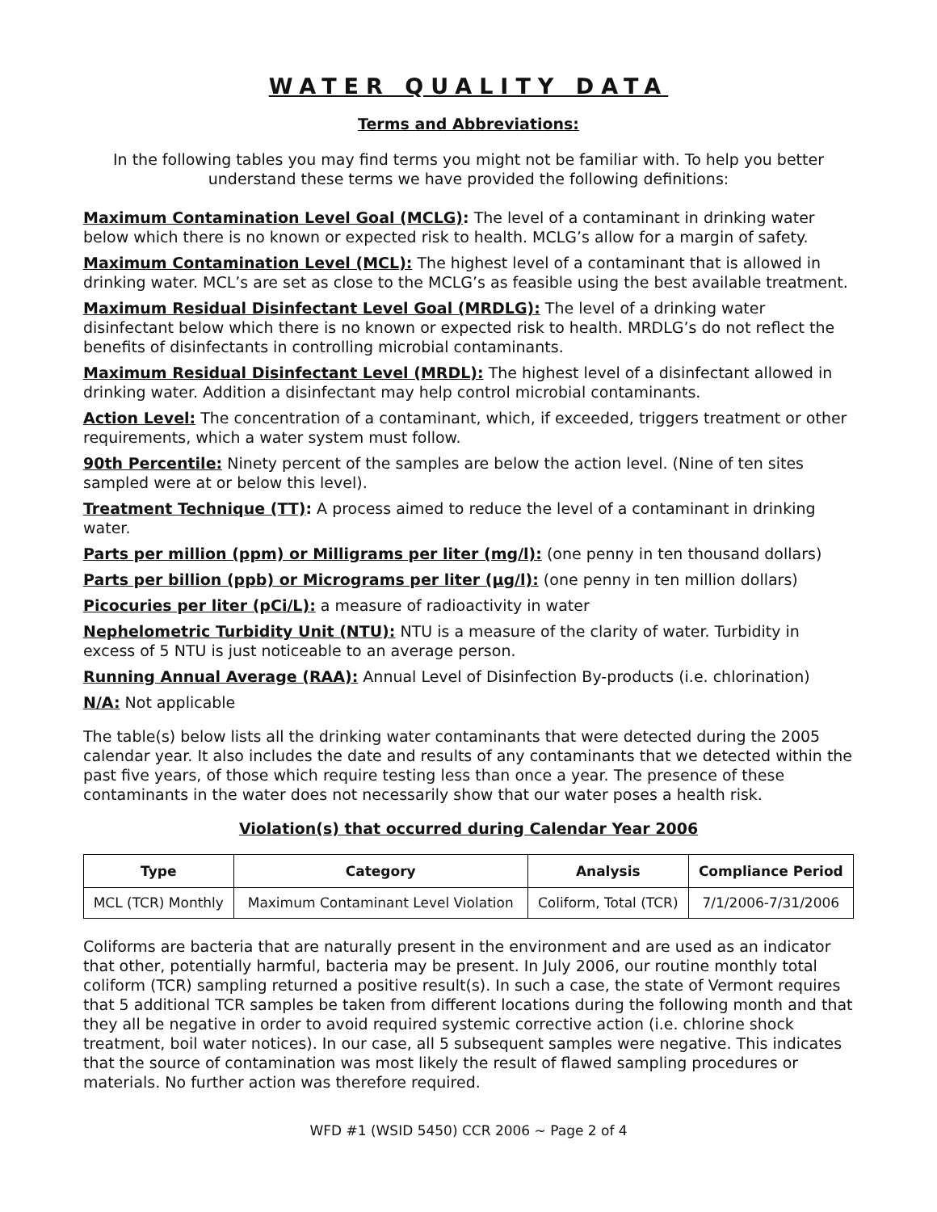WATER QUALITY DATA
Terms and Abbreviations:
In the following tables you may find terms you might not be familiar with. To help you better understand these terms we have provided the following definitions:
Maximum Contamination Level Goal (MCLG): The level of a contaminant in drinking water below which there is no known or expected risk to health. MCLG’s allow for a margin of safety.
Maximum Contamination Level (MCL): The highest level of a contaminant that is allowed in drinking water. MCL’s are set as close to the MCLG’s as feasible using the best available treatment.
Maximum Residual Disinfectant Level Goal (MRDLG): The level of a drinking water disinfectant below which there is no known or expected risk to health. MRDLG’s do not reflect the benefits of disinfectants in controlling microbial contaminants.
Maximum Residual Disinfectant Level (MRDL): The highest level of a disinfectant allowed in drinking water. Addition a disinfectant may help control microbial contaminants.
Action Level: The concentration of a contaminant, which, if exceeded, triggers treatment or other requirements, which a water system must follow.
90th Percentile: Ninety percent of the samples are below the action level. (Nine of ten sites sampled were at or below this level).
Treatment Technique (TT): A process aimed to reduce the level of a contaminant in drinking water.
Parts per million (ppm) or Milligrams per liter (mg/l): (one penny in ten thousand dollars)
Parts per billion (ppb) or Micrograms per liter (µg/l): (one penny in ten million dollars)
Picocuries per liter (pCi/L): a measure of radioactivity in water
Nephelometric Turbidity Unit (NTU): NTU is a measure of the clarity of water. Turbidity in excess of 5 NTU is just noticeable to an average person.
Running Annual Average (RAA): Annual Level of Disinfection By-products (i.e. chlorination)
N/A: Not applicable
The table(s) below lists all the drinking water contaminants that were detected during the 2005 calendar year. It also includes the date and results of any contaminants that we detected within the past five years, of those which require testing less than once a year. The presence of these contaminants in the water does not necessarily show that our water poses a health risk.
Violation(s) that occurred during Calendar Year 2006
| Type | Category | Analysis | Compliance Period |
| --- | --- | --- | --- |
| MCL (TCR) Monthly | Maximum Contaminant Level Violation | Coliform, Total (TCR) | 7/1/2006-7/31/2006 |
Coliforms are bacteria that are naturally present in the environment and are used as an indicator that other, potentially harmful, bacteria may be present. In July 2006, our routine monthly total coliform (TCR) sampling returned a positive result(s). In such a case, the state of Vermont requires that 5 additional TCR samples be taken from different locations during the following month and that they all be negative in order to avoid required systemic corrective action (i.e. chlorine shock treatment, boil water notices). In our case, all 5 subsequent samples were negative. This indicates that the source of contamination was most likely the result of flawed sampling procedures or materials. No further action was therefore required.
WFD #1 (WSID 5450) CCR 2006 ~ Page 2 of 4